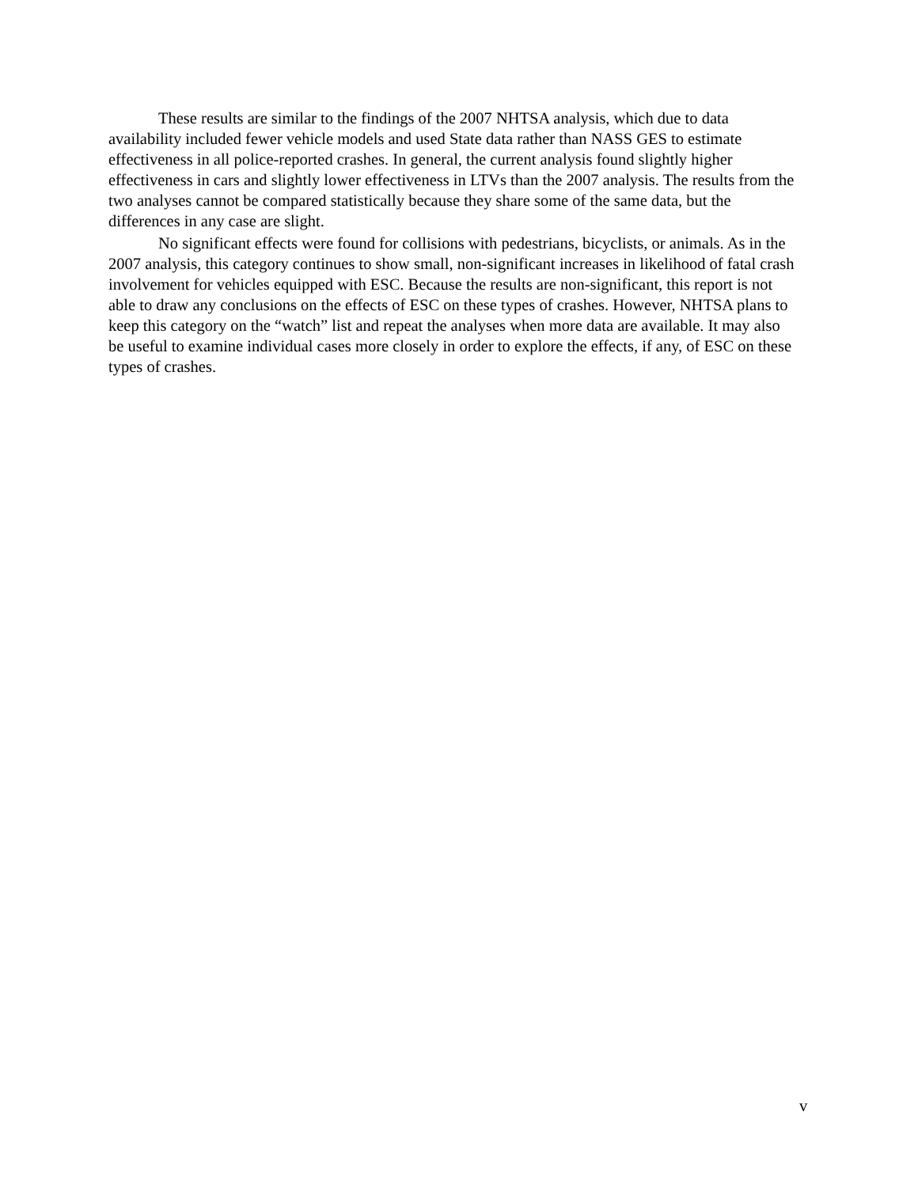These results are similar to the findings of the 2007 NHTSA analysis, which due to data availability included fewer vehicle models and used State data rather than NASS GES to estimate effectiveness in all police-reported crashes. In general, the current analysis found slightly higher effectiveness in cars and slightly lower effectiveness in LTVs than the 2007 analysis. The results from the two analyses cannot be compared statistically because they share some of the same data, but the differences in any case are slight.
No significant effects were found for collisions with pedestrians, bicyclists, or animals. As in the 2007 analysis, this category continues to show small, non-significant increases in likelihood of fatal crash involvement for vehicles equipped with ESC. Because the results are non-significant, this report is not able to draw any conclusions on the effects of ESC on these types of crashes. However, NHTSA plans to keep this category on the “watch” list and repeat the analyses when more data are available. It may also be useful to examine individual cases more closely in order to explore the effects, if any, of ESC on these types of crashes.
v